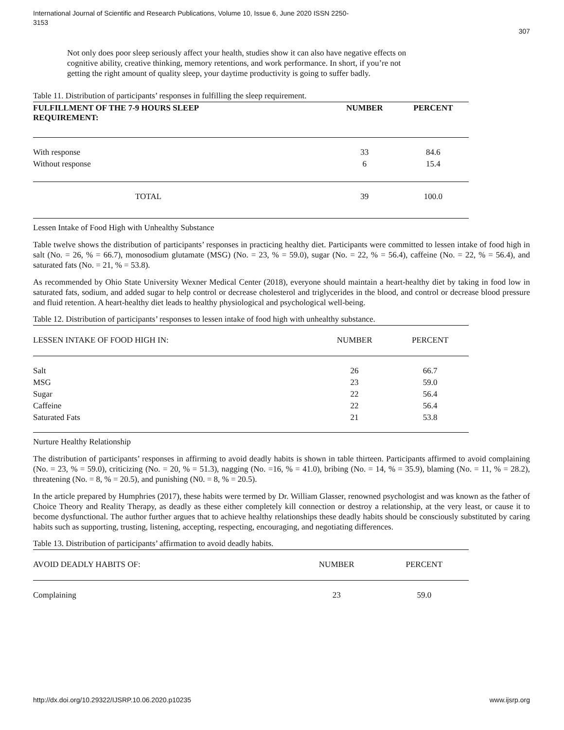International Journal of Scientific and Research Publications, Volume 10, Issue 6, June 2020 ISSN 2250-3153
307
Not only does poor sleep seriously affect your health, studies show it can also have negative effects on cognitive ability, creative thinking, memory retentions, and work performance. In short, if you’re not getting the right amount of quality sleep, your daytime productivity is going to suffer badly.
Table 11. Distribution of participants’ responses in fulfilling the sleep requirement.
| FULFILLMENT OF THE 7-9 HOURS SLEEP REQUIREMENT: | NUMBER | PERCENT |
| --- | --- | --- |
| With response | 33 | 84.6 |
| Without response | 6 | 15.4 |
| TOTAL | 39 | 100.0 |
Lessen Intake of Food High with Unhealthy Substance
Table twelve shows the distribution of participants’ responses in practicing healthy diet. Participants were committed to lessen intake of food high in salt (No. = 26, % = 66.7), monosodium glutamate (MSG) (No. = 23, % = 59.0), sugar (No. = 22, % = 56.4), caffeine (No. = 22, % = 56.4), and saturated fats (No. = 21, % = 53.8).
As recommended by Ohio State University Wexner Medical Center (2018), everyone should maintain a heart-healthy diet by taking in food low in saturated fats, sodium, and added sugar to help control or decrease cholesterol and triglycerides in the blood, and control or decrease blood pressure and fluid retention. A heart-healthy diet leads to healthy physiological and psychological well-being.
Table 12. Distribution of participants’ responses to lessen intake of food high with unhealthy substance.
| LESSEN INTAKE OF FOOD HIGH IN: | NUMBER | PERCENT |
| Salt | 26 | 66.7 |
| MSG | 23 | 59.0 |
| Sugar | 22 | 56.4 |
| Caffeine | 22 | 56.4 |
| Saturated Fats | 21 | 53.8 |
Nurture Healthy Relationship
The distribution of participants’ responses in affirming to avoid deadly habits is shown in table thirteen. Participants affirmed to avoid complaining (No. = 23, % = 59.0), criticizing (No. = 20, % = 51.3), nagging (No. =16, % = 41.0), bribing (No. = 14, % = 35.9), blaming (No. = 11, % = 28.2), threatening (No. = 8, % = 20.5), and punishing (N0. = 8, % = 20.5).
In the article prepared by Humphries (2017), these habits were termed by Dr. William Glasser, renowned psychologist and was known as the father of Choice Theory and Reality Therapy, as deadly as these either completely kill connection or destroy a relationship, at the very least, or cause it to become dysfunctional. The author further argues that to achieve healthy relationships these deadly habits should be consciously substituted by caring habits such as supporting, trusting, listening, accepting, respecting, encouraging, and negotiating differences.
Table 13. Distribution of participants’ affirmation to avoid deadly habits.
| AVOID DEADLY HABITS OF: | NUMBER | PERCENT |
| Complaining | 23 | 59.0 |
http://dx.doi.org/10.29322/IJSRP.10.06.2020.p10235 www.ijsrp.org